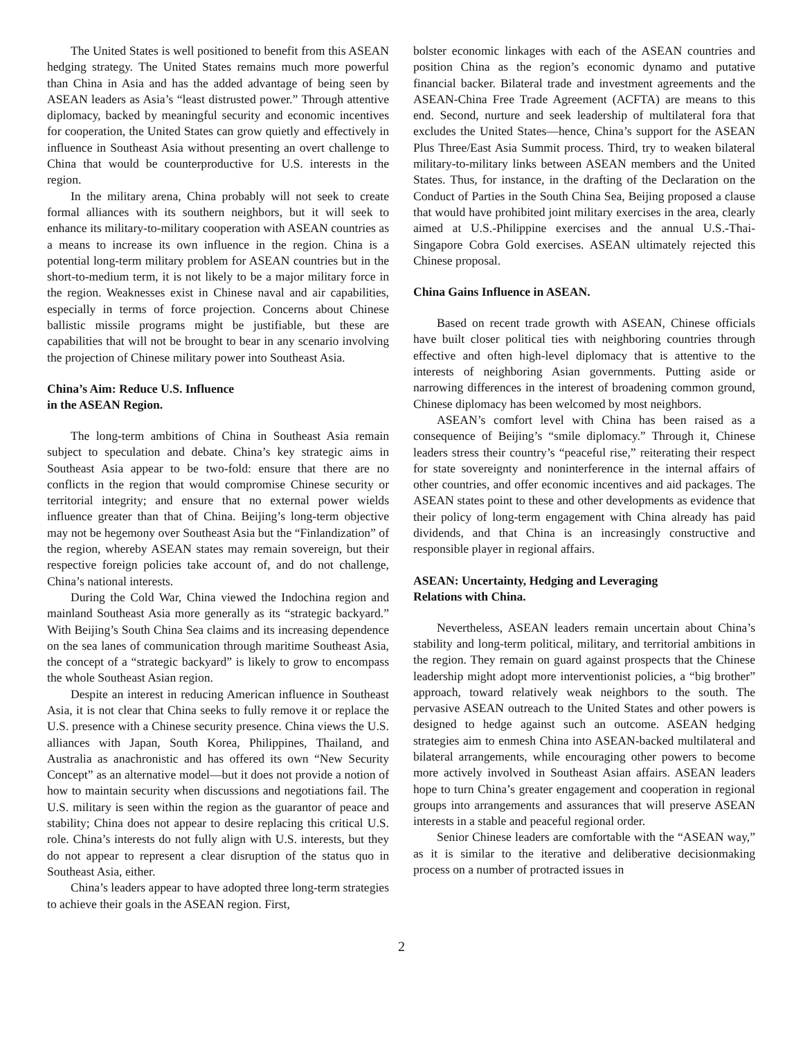The United States is well positioned to benefit from this ASEAN hedging strategy. The United States remains much more powerful than China in Asia and has the added advantage of being seen by ASEAN leaders as Asia’s “least distrusted power.” Through attentive diplomacy, backed by meaningful security and economic incentives for cooperation, the United States can grow quietly and effectively in influence in Southeast Asia without presenting an overt challenge to China that would be counterproductive for U.S. interests in the region.
In the military arena, China probably will not seek to create formal alliances with its southern neighbors, but it will seek to enhance its military-to-military cooperation with ASEAN countries as a means to increase its own influence in the region. China is a potential long-term military problem for ASEAN countries but in the short-to-medium term, it is not likely to be a major military force in the region. Weaknesses exist in Chinese naval and air capabilities, especially in terms of force projection. Concerns about Chinese ballistic missile programs might be justifiable, but these are capabilities that will not be brought to bear in any scenario involving the projection of Chinese military power into Southeast Asia.
China’s Aim: Reduce U.S. Influence
in the ASEAN Region.
The long-term ambitions of China in Southeast Asia remain subject to speculation and debate. China’s key strategic aims in Southeast Asia appear to be two-fold: ensure that there are no conflicts in the region that would compromise Chinese security or territorial integrity; and ensure that no external power wields influence greater than that of China. Beijing’s long-term objective may not be hegemony over Southeast Asia but the “Finlandization” of the region, whereby ASEAN states may remain sovereign, but their respective foreign policies take account of, and do not challenge, China’s national interests.
During the Cold War, China viewed the Indochina region and mainland Southeast Asia more generally as its “strategic backyard.” With Beijing’s South China Sea claims and its increasing dependence on the sea lanes of communication through maritime Southeast Asia, the concept of a “strategic backyard” is likely to grow to encompass the whole Southeast Asian region.
Despite an interest in reducing American influence in Southeast Asia, it is not clear that China seeks to fully remove it or replace the U.S. presence with a Chinese security presence. China views the U.S. alliances with Japan, South Korea, Philippines, Thailand, and Australia as anachronistic and has offered its own “New Security Concept” as an alternative model—but it does not provide a notion of how to maintain security when discussions and negotiations fail. The U.S. military is seen within the region as the guarantor of peace and stability; China does not appear to desire replacing this critical U.S. role. China’s interests do not fully align with U.S. interests, but they do not appear to represent a clear disruption of the status quo in Southeast Asia, either.
China’s leaders appear to have adopted three long-term strategies to achieve their goals in the ASEAN region. First,
bolster economic linkages with each of the ASEAN countries and position China as the region’s economic dynamo and putative financial backer. Bilateral trade and investment agreements and the ASEAN-China Free Trade Agreement (ACFTA) are means to this end. Second, nurture and seek leadership of multilateral fora that excludes the United States—hence, China’s support for the ASEAN Plus Three/East Asia Summit process. Third, try to weaken bilateral military-to-military links between ASEAN members and the United States. Thus, for instance, in the drafting of the Declaration on the Conduct of Parties in the South China Sea, Beijing proposed a clause that would have prohibited joint military exercises in the area, clearly aimed at U.S.-Philippine exercises and the annual U.S.-Thai-Singapore Cobra Gold exercises. ASEAN ultimately rejected this Chinese proposal.
China Gains Influence in ASEAN.
Based on recent trade growth with ASEAN, Chinese officials have built closer political ties with neighboring countries through effective and often high-level diplomacy that is attentive to the interests of neighboring Asian governments. Putting aside or narrowing differences in the interest of broadening common ground, Chinese diplomacy has been welcomed by most neighbors.
ASEAN’s comfort level with China has been raised as a consequence of Beijing’s “smile diplomacy.” Through it, Chinese leaders stress their country’s “peaceful rise,” reiterating their respect for state sovereignty and noninterference in the internal affairs of other countries, and offer economic incentives and aid packages. The ASEAN states point to these and other developments as evidence that their policy of long-term engagement with China already has paid dividends, and that China is an increasingly constructive and responsible player in regional affairs.
ASEAN: Uncertainty, Hedging and Leveraging
Relations with China.
Nevertheless, ASEAN leaders remain uncertain about China’s stability and long-term political, military, and territorial ambitions in the region. They remain on guard against prospects that the Chinese leadership might adopt more interventionist policies, a “big brother” approach, toward relatively weak neighbors to the south. The pervasive ASEAN outreach to the United States and other powers is designed to hedge against such an outcome. ASEAN hedging strategies aim to enmesh China into ASEAN-backed multilateral and bilateral arrangements, while encouraging other powers to become more actively involved in Southeast Asian affairs. ASEAN leaders hope to turn China’s greater engagement and cooperation in regional groups into arrangements and assurances that will preserve ASEAN interests in a stable and peaceful regional order.
Senior Chinese leaders are comfortable with the “ASEAN way,” as it is similar to the iterative and deliberative decisionmaking process on a number of protracted issues in
2